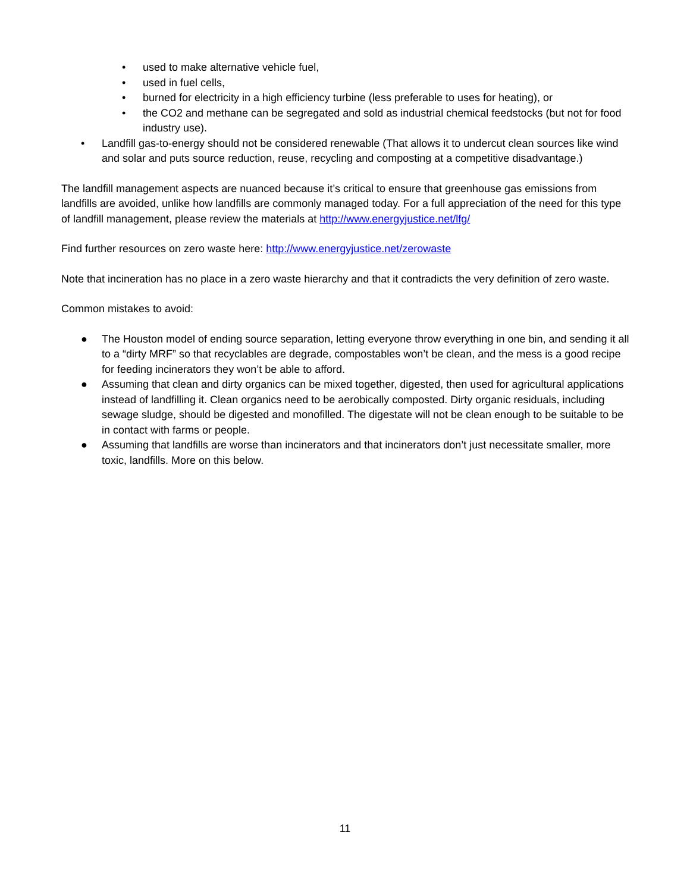• used to make alternative vehicle fuel,
• used in fuel cells,
• burned for electricity in a high efficiency turbine (less preferable to uses for heating), or
• the CO2 and methane can be segregated and sold as industrial chemical feedstocks (but not for food industry use).
• Landfill gas-to-energy should not be considered renewable (That allows it to undercut clean sources like wind and solar and puts source reduction, reuse, recycling and composting at a competitive disadvantage.)
The landfill management aspects are nuanced because it’s critical to ensure that greenhouse gas emissions from landfills are avoided, unlike how landfills are commonly managed today. For a full appreciation of the need for this type of landfill management, please review the materials at http://www.energyjustice.net/lfg/
Find further resources on zero waste here: http://www.energyjustice.net/zerowaste
Note that incineration has no place in a zero waste hierarchy and that it contradicts the very definition of zero waste.
Common mistakes to avoid:
● The Houston model of ending source separation, letting everyone throw everything in one bin, and sending it all to a “dirty MRF” so that recyclables are degrade, compostables won’t be clean, and the mess is a good recipe for feeding incinerators they won’t be able to afford.
● Assuming that clean and dirty organics can be mixed together, digested, then used for agricultural applications instead of landfilling it. Clean organics need to be aerobically composted. Dirty organic residuals, including sewage sludge, should be digested and monofilled. The digestate will not be clean enough to be suitable to be in contact with farms or people.
● Assuming that landfills are worse than incinerators and that incinerators don’t just necessitate smaller, more toxic, landfills. More on this below.
11